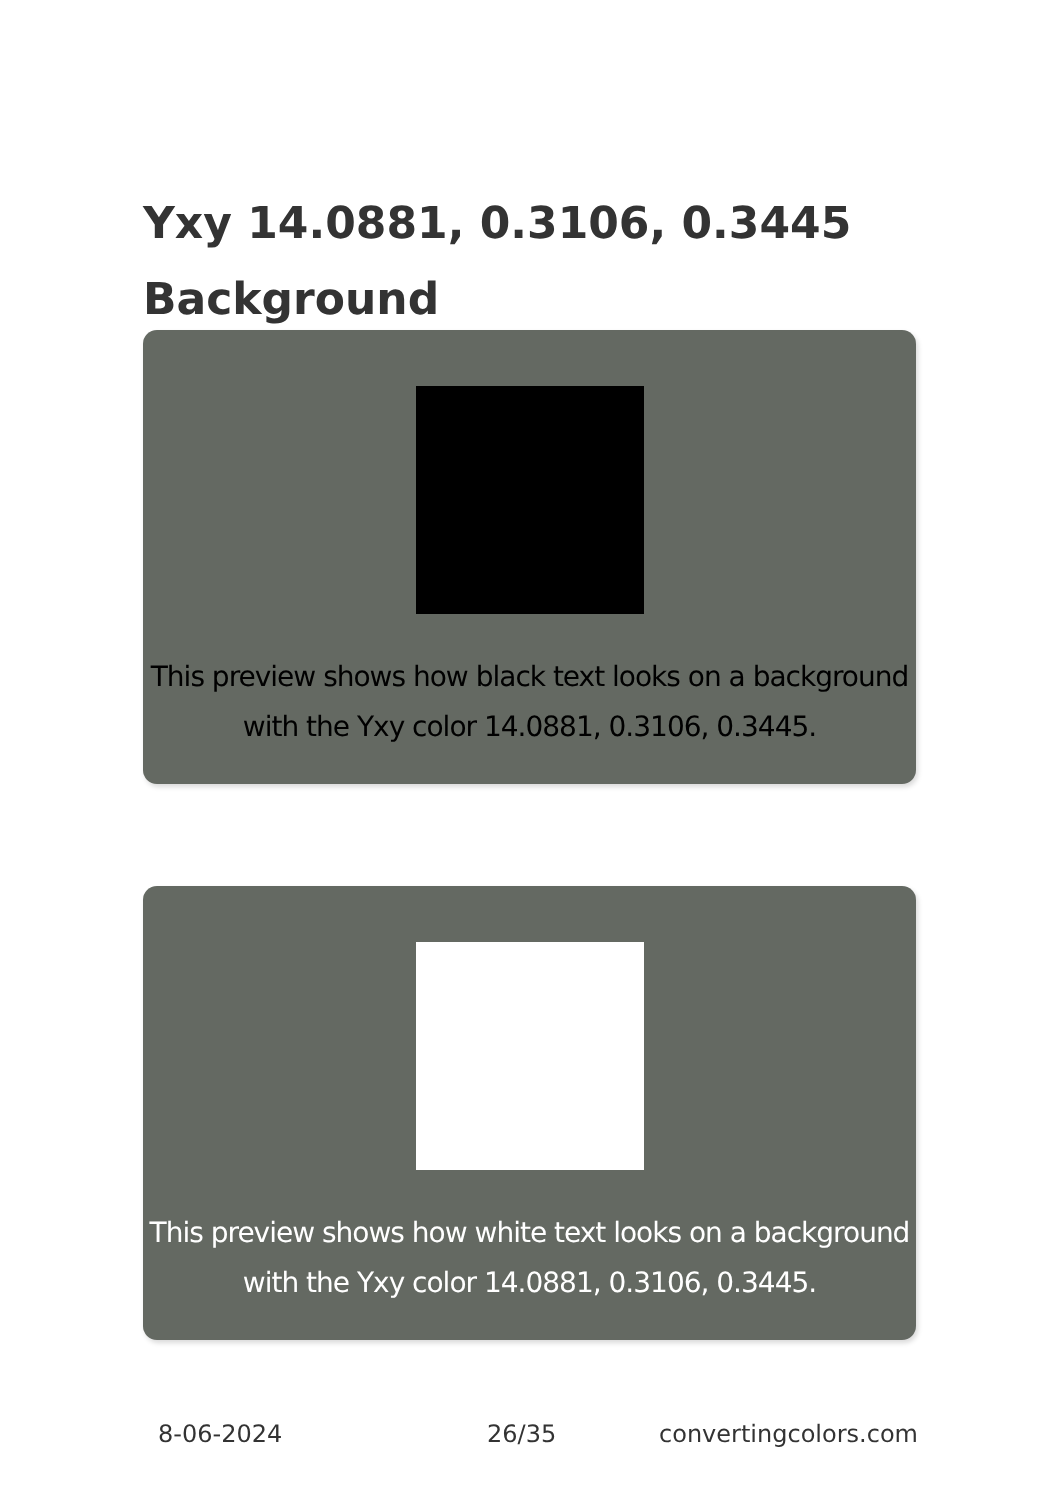Yxy 14.0881, 0.3106, 0.3445 Background
This preview shows how black text looks on a background with the Yxy color 14.0881, 0.3106, 0.3445.
This preview shows how white text looks on a background with the Yxy color 14.0881, 0.3106, 0.3445.
8-06-2024 26/35 convertingcolors.com